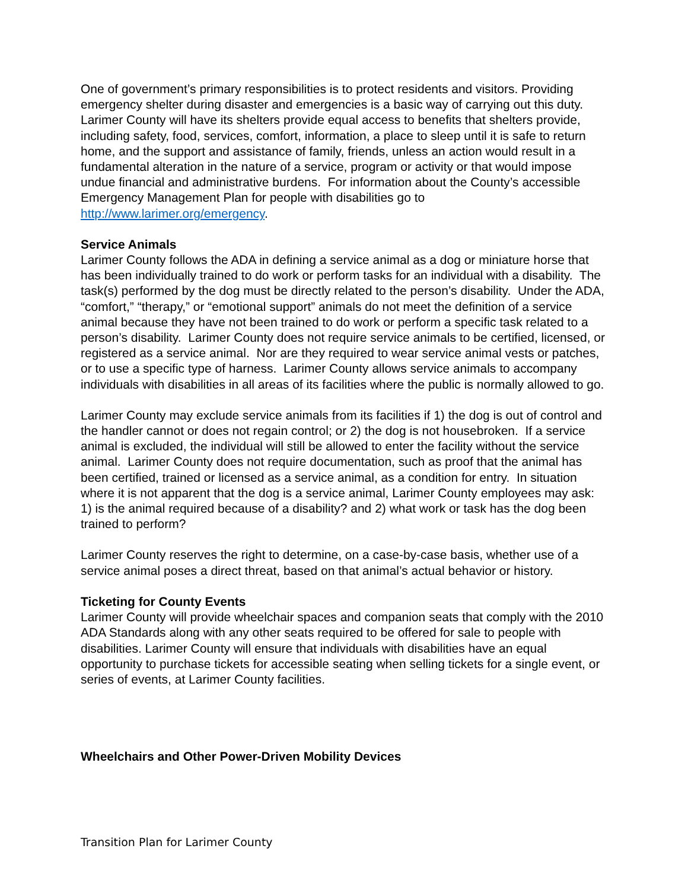One of government’s primary responsibilities is to protect residents and visitors. Providing emergency shelter during disaster and emergencies is a basic way of carrying out this duty. Larimer County will have its shelters provide equal access to benefits that shelters provide, including safety, food, services, comfort, information, a place to sleep until it is safe to return home, and the support and assistance of family, friends, unless an action would result in a fundamental alteration in the nature of a service, program or activity or that would impose undue financial and administrative burdens. For information about the County’s accessible Emergency Management Plan for people with disabilities go to http://www.larimer.org/emergency.
Service Animals
Larimer County follows the ADA in defining a service animal as a dog or miniature horse that has been individually trained to do work or perform tasks for an individual with a disability. The task(s) performed by the dog must be directly related to the person’s disability. Under the ADA, “comfort,” “therapy,” or “emotional support” animals do not meet the definition of a service animal because they have not been trained to do work or perform a specific task related to a person’s disability. Larimer County does not require service animals to be certified, licensed, or registered as a service animal. Nor are they required to wear service animal vests or patches, or to use a specific type of harness. Larimer County allows service animals to accompany individuals with disabilities in all areas of its facilities where the public is normally allowed to go.
Larimer County may exclude service animals from its facilities if 1) the dog is out of control and the handler cannot or does not regain control; or 2) the dog is not housebroken. If a service animal is excluded, the individual will still be allowed to enter the facility without the service animal. Larimer County does not require documentation, such as proof that the animal has been certified, trained or licensed as a service animal, as a condition for entry. In situation where it is not apparent that the dog is a service animal, Larimer County employees may ask: 1) is the animal required because of a disability? and 2) what work or task has the dog been trained to perform?
Larimer County reserves the right to determine, on a case-by-case basis, whether use of a service animal poses a direct threat, based on that animal’s actual behavior or history.
Ticketing for County Events
Larimer County will provide wheelchair spaces and companion seats that comply with the 2010 ADA Standards along with any other seats required to be offered for sale to people with disabilities. Larimer County will ensure that individuals with disabilities have an equal opportunity to purchase tickets for accessible seating when selling tickets for a single event, or series of events, at Larimer County facilities.
Wheelchairs and Other Power-Driven Mobility Devices
Transition Plan for Larimer County